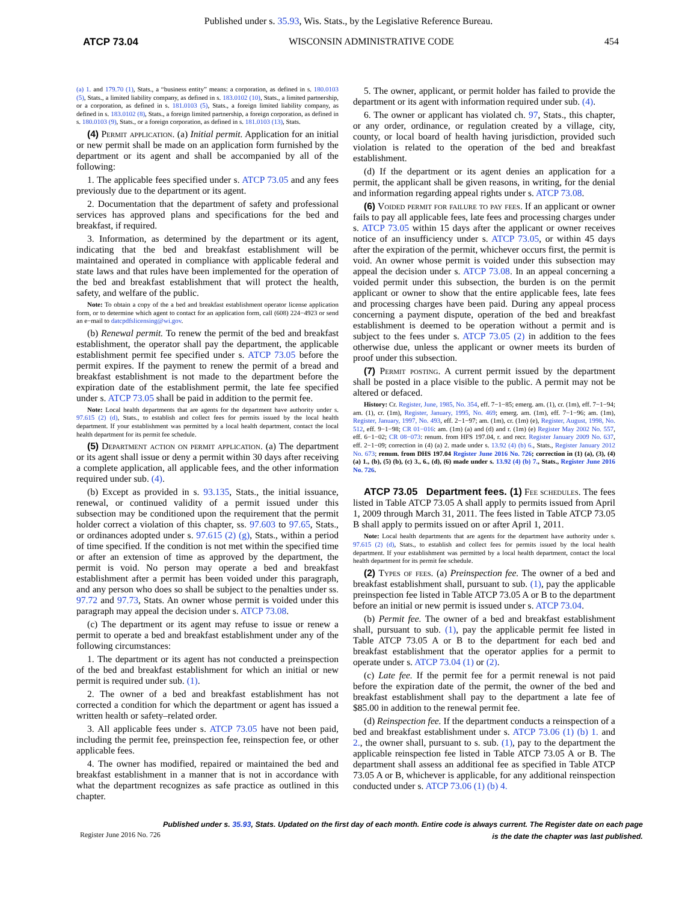Published under s. 35.93, Wis. Stats., by the Legislative Reference Bureau.
ATCP 73.04 WISCONSIN ADMINISTRATIVE CODE 454
(a) 1. and 179.70 (1), Stats., a “business entity” means: a corporation, as defined in s. 180.0103 (5), Stats., a limited liability company, as defined in s. 183.0102 (10), Stats., a limited partnership, or a corporation, as defined in s. 181.0103 (5), Stats., a foreign limited liability company, as defined in s. 183.0102 (8), Stats., a foreign limited partnership, a foreign corporation, as defined in s. 180.0103 (9), Stats., or a foreign corporation, as defined in s. 181.0103 (13), Stats.
(4) Permit application. (a) Initial permit. Application for an initial or new permit shall be made on an application form furnished by the department or its agent and shall be accompanied by all of the following:
1. The applicable fees specified under s. ATCP 73.05 and any fees previously due to the department or its agent.
2. Documentation that the department of safety and professional services has approved plans and specifications for the bed and breakfast, if required.
3. Information, as determined by the department or its agent, indicating that the bed and breakfast establishment will be maintained and operated in compliance with applicable federal and state laws and that rules have been implemented for the operation of the bed and breakfast establishment that will protect the health, safety, and welfare of the public.
Note: To obtain a copy of the a bed and breakfast establishment operator license application form, or to determine which agent to contact for an application form, call (608) 224−4923 or send an e−mail to datcpdfslicensing@wi.gov.
(b) Renewal permit. To renew the permit of the bed and breakfast establishment, the operator shall pay the department, the applicable establishment permit fee specified under s. ATCP 73.05 before the permit expires. If the payment to renew the permit of a bread and breakfast establishment is not made to the department before the expiration date of the establishment permit, the late fee specified under s. ATCP 73.05 shall be paid in addition to the permit fee.
Note: Local health departments that are agents for the department have authority under s. 97.615 (2) (d), Stats., to establish and collect fees for permits issued by the local health department. If your establishment was permitted by a local health department, contact the local health department for its permit fee schedule.
(5) Department action on permit application. (a) The department or its agent shall issue or deny a permit within 30 days after receiving a complete application, all applicable fees, and the other information required under sub. (4).
(b) Except as provided in s. 93.135, Stats., the initial issuance, renewal, or continued validity of a permit issued under this subsection may be conditioned upon the requirement that the permit holder correct a violation of this chapter, ss. 97.603 to 97.65, Stats., or ordinances adopted under s. 97.615 (2) (g), Stats., within a period of time specified. If the condition is not met within the specified time or after an extension of time as approved by the department, the permit is void. No person may operate a bed and breakfast establishment after a permit has been voided under this paragraph, and any person who does so shall be subject to the penalties under ss. 97.72 and 97.73, Stats. An owner whose permit is voided under this paragraph may appeal the decision under s. ATCP 73.08.
(c) The department or its agent may refuse to issue or renew a permit to operate a bed and breakfast establishment under any of the following circumstances:
1. The department or its agent has not conducted a preinspection of the bed and breakfast establishment for which an initial or new permit is required under sub. (1).
2. The owner of a bed and breakfast establishment has not corrected a condition for which the department or agent has issued a written health or safety–related order.
3. All applicable fees under s. ATCP 73.05 have not been paid, including the permit fee, preinspection fee, reinspection fee, or other applicable fees.
4. The owner has modified, repaired or maintained the bed and breakfast establishment in a manner that is not in accordance with what the department recognizes as safe practice as outlined in this chapter.
5. The owner, applicant, or permit holder has failed to provide the department or its agent with information required under sub. (4).
6. The owner or applicant has violated ch. 97, Stats., this chapter, or any order, ordinance, or regulation created by a village, city, county, or local board of health having jurisdiction, provided such violation is related to the operation of the bed and breakfast establishment.
(d) If the department or its agent denies an application for a permit, the applicant shall be given reasons, in writing, for the denial and information regarding appeal rights under s. ATCP 73.08.
(6) Voided permit for failure to pay fees. If an applicant or owner fails to pay all applicable fees, late fees and processing charges under s. ATCP 73.05 within 15 days after the applicant or owner receives notice of an insufficiency under s. ATCP 73.05, or within 45 days after the expiration of the permit, whichever occurs first, the permit is void. An owner whose permit is voided under this subsection may appeal the decision under s. ATCP 73.08. In an appeal concerning a voided permit under this subsection, the burden is on the permit applicant or owner to show that the entire applicable fees, late fees and processing charges have been paid. During any appeal process concerning a payment dispute, operation of the bed and breakfast establishment is deemed to be operation without a permit and is subject to the fees under s. ATCP 73.05 (2) in addition to the fees otherwise due, unless the applicant or owner meets its burden of proof under this subsection.
(7) Permit posting. A current permit issued by the department shall be posted in a place visible to the public. A permit may not be altered or defaced.
History: Cr. Register, June, 1985, No. 354, eff. 7−1−85; emerg. am. (1), cr. (1m), eff. 7−1−94; am. (1), cr. (1m), Register, January, 1995, No. 469; emerg. am. (1m), eff. 7−1−96; am. (1m), Register, January, 1997, No. 493, eff. 2−1−97; am. (1m), cr. (1m) (e), Register, August, 1998, No. 512, eff. 9−1−98; CR 01−016: am. (1m) (a) and (d) and r. (1m) (e) Register May 2002 No. 557, eff. 6−1−02; CR 08−073: renum. from HFS 197.04, r. and recr. Register January 2009 No. 637, eff. 2−1−09; correction in (4) (a) 2. made under s. 13.92 (4) (b) 6., Stats., Register January 2012 No. 673; renum. from DHS 197.04 Register June 2016 No. 726; correction in (1) (a), (3), (4) (a) 1., (b), (5) (b), (c) 3., 6., (d), (6) made under s. 13.92 (4) (b) 7., Stats., Register June 2016 No. 726.
ATCP 73.05 Department fees. (1) Fee schedules. The fees listed in Table ATCP 73.05 A shall apply to permits issued from April 1, 2009 through March 31, 2011. The fees listed in Table ATCP 73.05 B shall apply to permits issued on or after April 1, 2011.
Note: Local health departments that are agents for the department have authority under s. 97.615 (2) (d), Stats., to establish and collect fees for permits issued by the local health department. If your establishment was permitted by a local health department, contact the local health department for its permit fee schedule.
(2) Types of fees. (a) Preinspection fee. The owner of a bed and breakfast establishment shall, pursuant to sub. (1), pay the applicable preinspection fee listed in Table ATCP 73.05 A or B to the department before an initial or new permit is issued under s. ATCP 73.04.
(b) Permit fee. The owner of a bed and breakfast establishment shall, pursuant to sub. (1), pay the applicable permit fee listed in Table ATCP 73.05 A or B to the department for each bed and breakfast establishment that the operator applies for a permit to operate under s. ATCP 73.04 (1) or (2).
(c) Late fee. If the permit fee for a permit renewal is not paid before the expiration date of the permit, the owner of the bed and breakfast establishment shall pay to the department a late fee of $85.00 in addition to the renewal permit fee.
(d) Reinspection fee. If the department conducts a reinspection of a bed and breakfast establishment under s. ATCP 73.06 (1) (b) 1. and 2., the owner shall, pursuant to s. sub. (1), pay to the department the applicable reinspection fee listed in Table ATCP 73.05 A or B. The department shall assess an additional fee as specified in Table ATCP 73.05 A or B, whichever is applicable, for any additional reinspection conducted under s. ATCP 73.06 (1) (b) 4.
Published under s. 35.93, Stats. Updated on the first day of each month. Entire code is always current. The Register date on each page
is the date the chapter was last published.
Register June 2016 No. 726